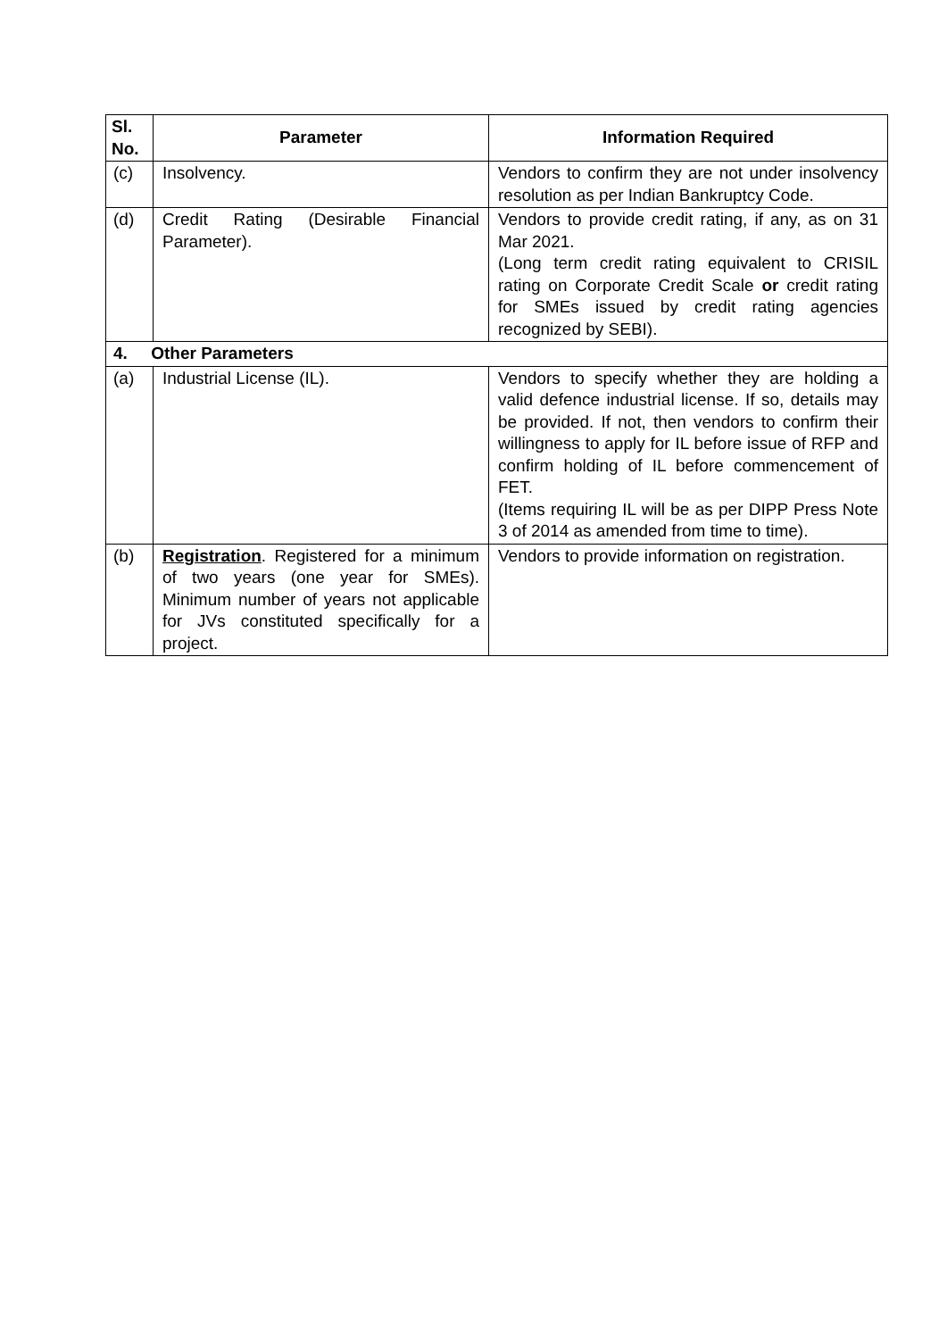| Sl. No. | Parameter | Information Required |
| --- | --- | --- |
| (c) | Insolvency. | Vendors to confirm they are not under insolvency resolution as per Indian Bankruptcy Code. |
| (d) | Credit Rating (Desirable Financial Parameter). | Vendors to provide credit rating, if any, as on 31 Mar 2021. (Long term credit rating equivalent to CRISIL rating on Corporate Credit Scale or credit rating for SMEs issued by credit rating agencies recognized by SEBI). |
| 4. Other Parameters | | |
| (a) | Industrial License (IL). | Vendors to specify whether they are holding a valid defence industrial license. If so, details may be provided. If not, then vendors to confirm their willingness to apply for IL before issue of RFP and confirm holding of IL before commencement of FET. (Items requiring IL will be as per DIPP Press Note 3 of 2014 as amended from time to time). |
| (b) | Registration . Registered for a minimum of two years (one year for SMEs). Minimum number of years not applicable for JVs constituted specifically for a project. | Vendors to provide information on registration. |